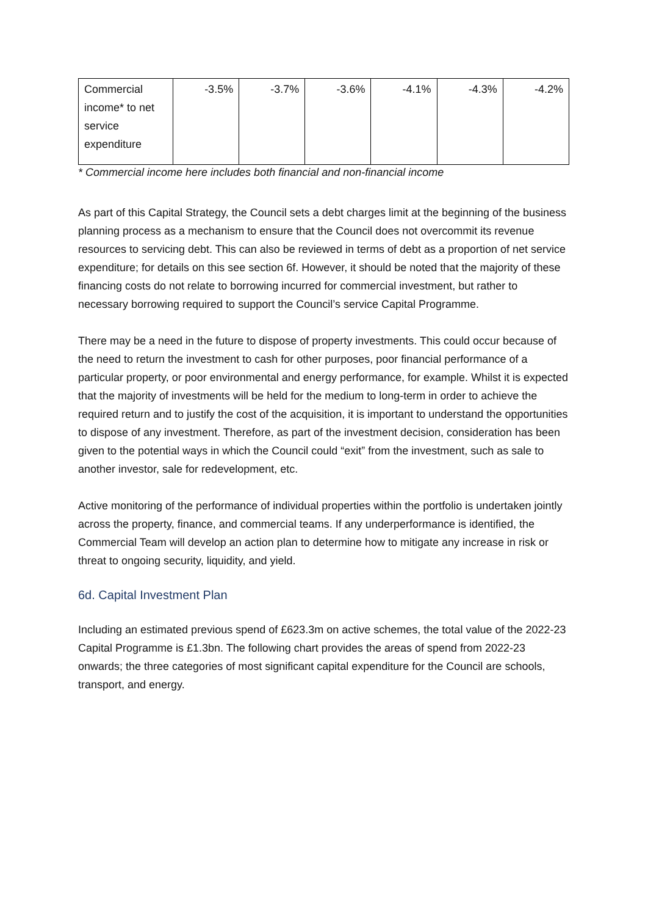| Commercial income* to net service expenditure | -3.5% | -3.7% | -3.6% | -4.1% | -4.3% | -4.2% |
* Commercial income here includes both financial and non-financial income
As part of this Capital Strategy, the Council sets a debt charges limit at the beginning of the business planning process as a mechanism to ensure that the Council does not overcommit its revenue resources to servicing debt. This can also be reviewed in terms of debt as a proportion of net service expenditure; for details on this see section 6f. However, it should be noted that the majority of these financing costs do not relate to borrowing incurred for commercial investment, but rather to necessary borrowing required to support the Council’s service Capital Programme.
There may be a need in the future to dispose of property investments. This could occur because of the need to return the investment to cash for other purposes, poor financial performance of a particular property, or poor environmental and energy performance, for example. Whilst it is expected that the majority of investments will be held for the medium to long-term in order to achieve the required return and to justify the cost of the acquisition, it is important to understand the opportunities to dispose of any investment. Therefore, as part of the investment decision, consideration has been given to the potential ways in which the Council could “exit” from the investment, such as sale to another investor, sale for redevelopment, etc.
Active monitoring of the performance of individual properties within the portfolio is undertaken jointly across the property, finance, and commercial teams. If any underperformance is identified, the Commercial Team will develop an action plan to determine how to mitigate any increase in risk or threat to ongoing security, liquidity, and yield.
6d. Capital Investment Plan
Including an estimated previous spend of £623.3m on active schemes, the total value of the 2022-23 Capital Programme is £1.3bn. The following chart provides the areas of spend from 2022-23 onwards; the three categories of most significant capital expenditure for the Council are schools, transport, and energy.